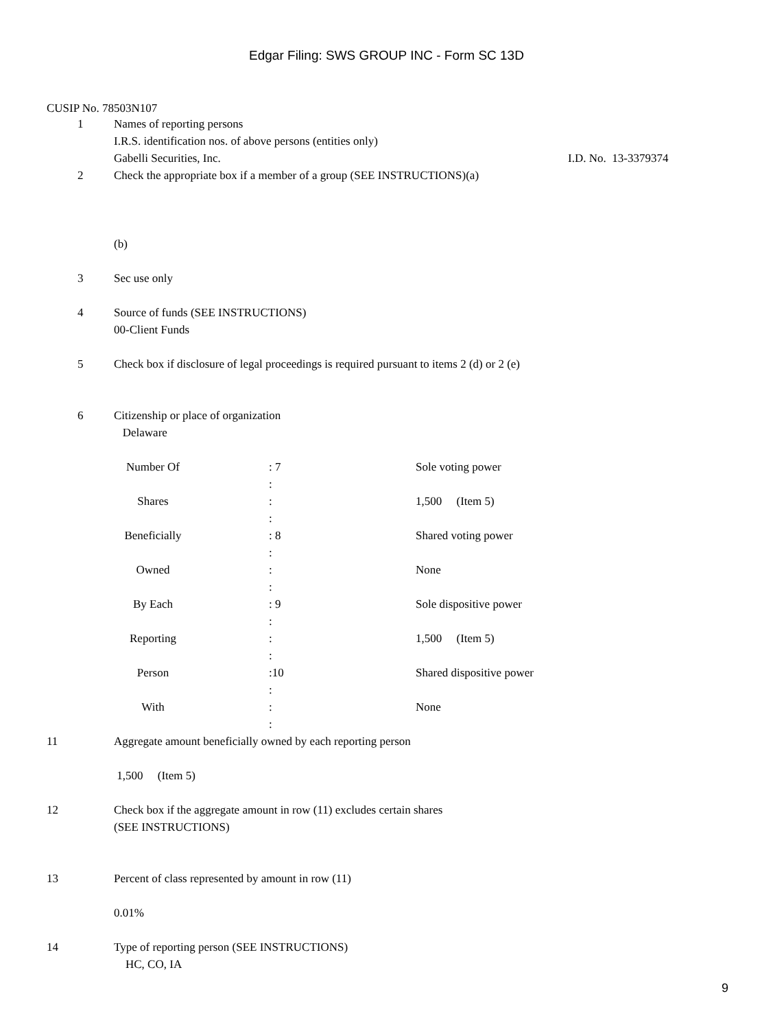Edgar Filing: SWS GROUP INC - Form SC 13D
CUSIP No. 78503N107
1 Names of reporting persons
I.R.S. identification nos. of above persons (entities only)
Gabelli Securities, Inc. I.D. No. 13-3379374
2 Check the appropriate box if a member of a group (SEE INSTRUCTIONS)(a)
(b)
3 Sec use only
4 Source of funds (SEE INSTRUCTIONS)
00-Client Funds
5 Check box if disclosure of legal proceedings is required pursuant to items 2 (d) or 2 (e)
6 Citizenship or place of organization
Delaware
| Number Of | : 7 : | Sole voting power |
| Shares | : : | 1,500 (Item 5) |
| Beneficially | : 8 : | Shared voting power |
| Owned | : : | None |
| By Each | : 9 : | Sole dispositive power |
| Reporting | : : | 1,500 (Item 5) |
| Person | :10 : | Shared dispositive power |
| With | : : | None |
11 Aggregate amount beneficially owned by each reporting person
1,500 (Item 5)
12 Check box if the aggregate amount in row (11) excludes certain shares
(SEE INSTRUCTIONS)
13 Percent of class represented by amount in row (11)
0.01%
14 Type of reporting person (SEE INSTRUCTIONS)
HC, CO, IA
9